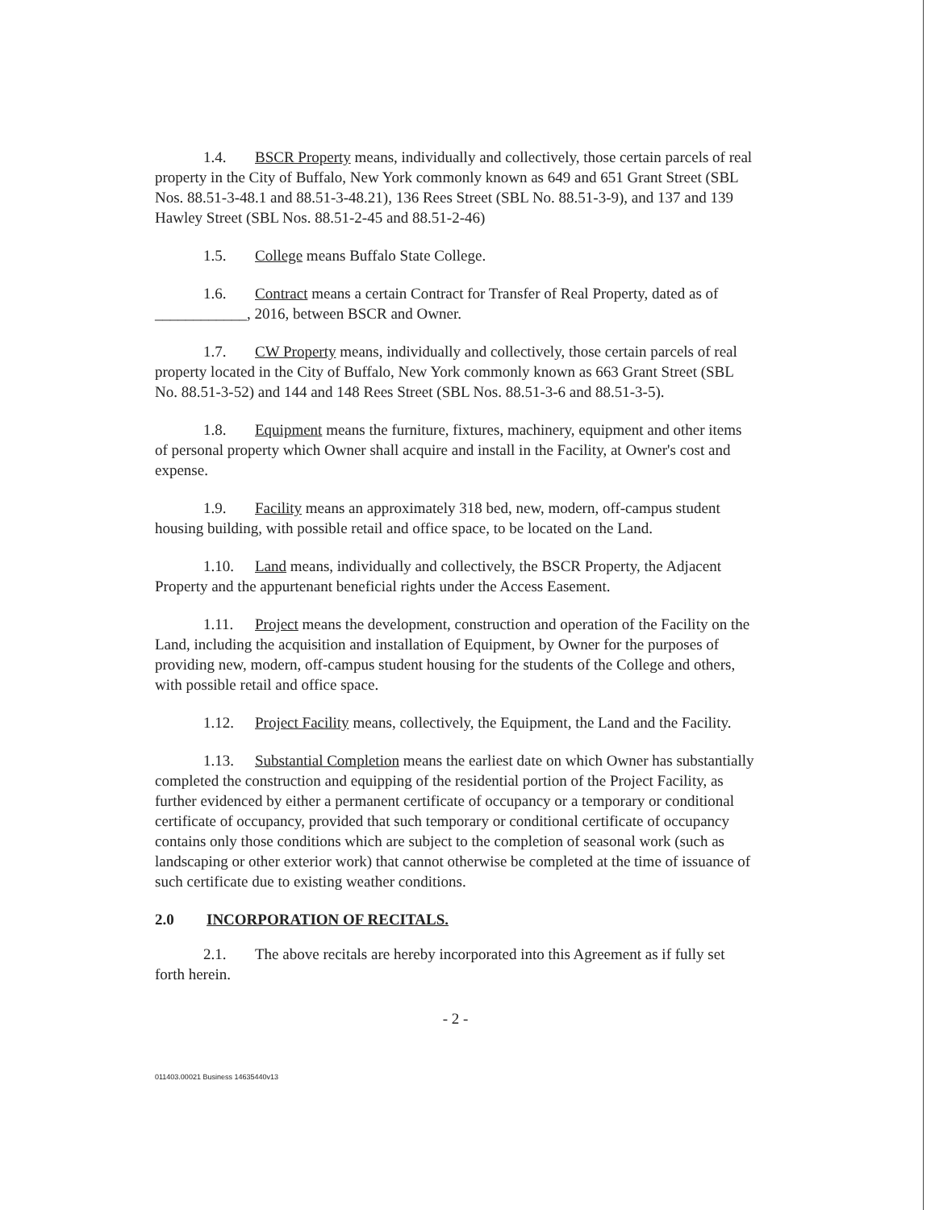1.4. BSCR Property means, individually and collectively, those certain parcels of real property in the City of Buffalo, New York commonly known as 649 and 651 Grant Street (SBL Nos. 88.51-3-48.1 and 88.51-3-48.21), 136 Rees Street (SBL No. 88.51-3-9), and 137 and 139 Hawley Street (SBL Nos. 88.51-2-45 and 88.51-2-46)
1.5. College means Buffalo State College.
1.6. Contract means a certain Contract for Transfer of Real Property, dated as of ____________, 2016, between BSCR and Owner.
1.7. CW Property means, individually and collectively, those certain parcels of real property located in the City of Buffalo, New York commonly known as 663 Grant Street (SBL No. 88.51-3-52) and 144 and 148 Rees Street (SBL Nos. 88.51-3-6 and 88.51-3-5).
1.8. Equipment means the furniture, fixtures, machinery, equipment and other items of personal property which Owner shall acquire and install in the Facility, at Owner's cost and expense.
1.9. Facility means an approximately 318 bed, new, modern, off-campus student housing building, with possible retail and office space, to be located on the Land.
1.10. Land means, individually and collectively, the BSCR Property, the Adjacent Property and the appurtenant beneficial rights under the Access Easement.
1.11. Project means the development, construction and operation of the Facility on the Land, including the acquisition and installation of Equipment, by Owner for the purposes of providing new, modern, off-campus student housing for the students of the College and others, with possible retail and office space.
1.12. Project Facility means, collectively, the Equipment, the Land and the Facility.
1.13. Substantial Completion means the earliest date on which Owner has substantially completed the construction and equipping of the residential portion of the Project Facility, as further evidenced by either a permanent certificate of occupancy or a temporary or conditional certificate of occupancy, provided that such temporary or conditional certificate of occupancy contains only those conditions which are subject to the completion of seasonal work (such as landscaping or other exterior work) that cannot otherwise be completed at the time of issuance of such certificate due to existing weather conditions.
2.0 INCORPORATION OF RECITALS.
2.1. The above recitals are hereby incorporated into this Agreement as if fully set forth herein.
- 2 -
011403.00021 Business 14635440v13